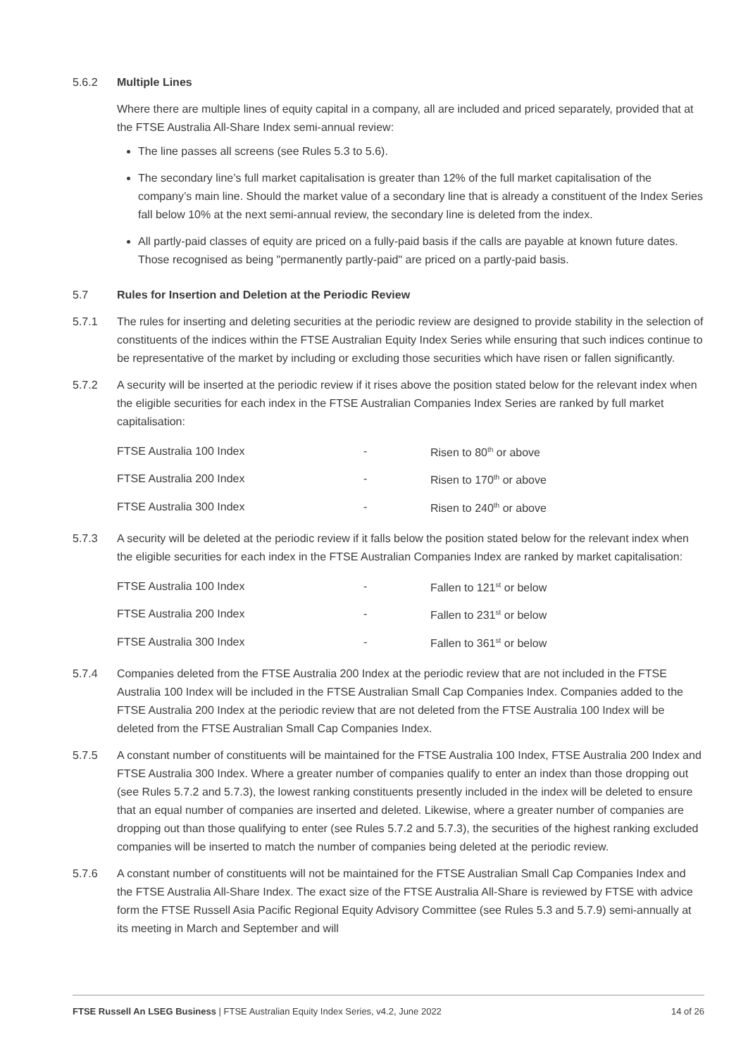5.6.2 Multiple Lines
Where there are multiple lines of equity capital in a company, all are included and priced separately, provided that at the FTSE Australia All-Share Index semi-annual review:
The line passes all screens (see Rules 5.3 to 5.6).
The secondary line’s full market capitalisation is greater than 12% of the full market capitalisation of the company’s main line. Should the market value of a secondary line that is already a constituent of the Index Series fall below 10% at the next semi-annual review, the secondary line is deleted from the index.
All partly-paid classes of equity are priced on a fully-paid basis if the calls are payable at known future dates. Those recognised as being "permanently partly-paid" are priced on a partly-paid basis.
5.7 Rules for Insertion and Deletion at the Periodic Review
5.7.1 The rules for inserting and deleting securities at the periodic review are designed to provide stability in the selection of constituents of the indices within the FTSE Australian Equity Index Series while ensuring that such indices continue to be representative of the market by including or excluding those securities which have risen or fallen significantly.
5.7.2 A security will be inserted at the periodic review if it rises above the position stated below for the relevant index when the eligible securities for each index in the FTSE Australian Companies Index Series are ranked by full market capitalisation:
| FTSE Australia 100 Index | - | Risen to 80<sup>th</sup> or above |
| FTSE Australia 200 Index | - | Risen to 170<sup>th</sup> or above |
| FTSE Australia 300 Index | - | Risen to 240<sup>th</sup> or above |
5.7.3 A security will be deleted at the periodic review if it falls below the position stated below for the relevant index when the eligible securities for each index in the FTSE Australian Companies Index are ranked by market capitalisation:
| FTSE Australia 100 Index | - | Fallen to 121<sup>st</sup> or below |
| FTSE Australia 200 Index | - | Fallen to 231<sup>st</sup> or below |
| FTSE Australia 300 Index | - | Fallen to 361<sup>st</sup> or below |
5.7.4 Companies deleted from the FTSE Australia 200 Index at the periodic review that are not included in the FTSE Australia 100 Index will be included in the FTSE Australian Small Cap Companies Index. Companies added to the FTSE Australia 200 Index at the periodic review that are not deleted from the FTSE Australia 100 Index will be deleted from the FTSE Australian Small Cap Companies Index.
5.7.5 A constant number of constituents will be maintained for the FTSE Australia 100 Index, FTSE Australia 200 Index and FTSE Australia 300 Index. Where a greater number of companies qualify to enter an index than those dropping out (see Rules 5.7.2 and 5.7.3), the lowest ranking constituents presently included in the index will be deleted to ensure that an equal number of companies are inserted and deleted. Likewise, where a greater number of companies are dropping out than those qualifying to enter (see Rules 5.7.2 and 5.7.3), the securities of the highest ranking excluded companies will be inserted to match the number of companies being deleted at the periodic review.
5.7.6 A constant number of constituents will not be maintained for the FTSE Australian Small Cap Companies Index and the FTSE Australia All-Share Index. The exact size of the FTSE Australia All-Share is reviewed by FTSE with advice form the FTSE Russell Asia Pacific Regional Equity Advisory Committee (see Rules 5.3 and 5.7.9) semi-annually at its meeting in March and September and will
FTSE Russell An LSEG Business | FTSE Australian Equity Index Series, v4.2, June 2022 14 of 26